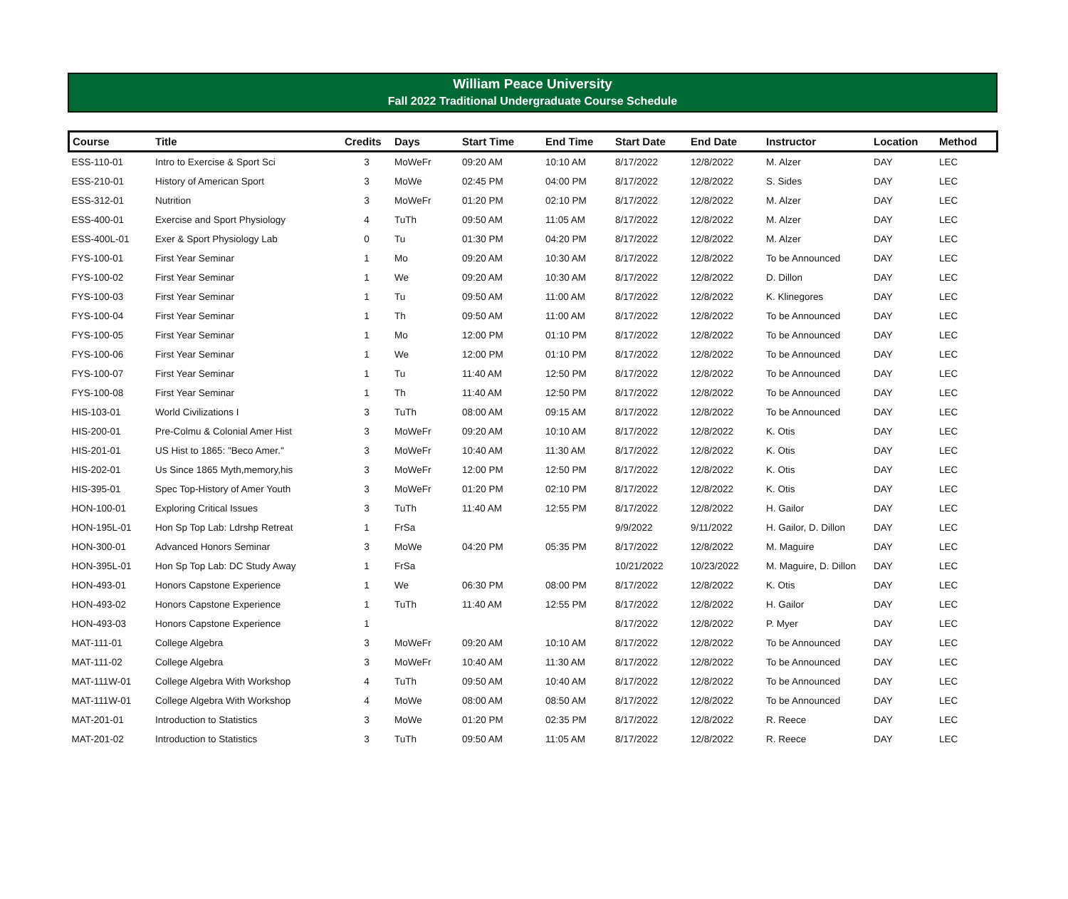William Peace University
Fall 2022 Traditional Undergraduate Course Schedule
| Course | Title | Credits | Days | Start Time | End Time | Start Date | End Date | Instructor | Location | Method |
| --- | --- | --- | --- | --- | --- | --- | --- | --- | --- | --- |
| ESS-110-01 | Intro to Exercise & Sport Sci | 3 | MoWeFr | 09:20 AM | 10:10 AM | 8/17/2022 | 12/8/2022 | M. Alzer | DAY | LEC |
| ESS-210-01 | History of American Sport | 3 | MoWe | 02:45 PM | 04:00 PM | 8/17/2022 | 12/8/2022 | S. Sides | DAY | LEC |
| ESS-312-01 | Nutrition | 3 | MoWeFr | 01:20 PM | 02:10 PM | 8/17/2022 | 12/8/2022 | M. Alzer | DAY | LEC |
| ESS-400-01 | Exercise and Sport Physiology | 4 | TuTh | 09:50 AM | 11:05 AM | 8/17/2022 | 12/8/2022 | M. Alzer | DAY | LEC |
| ESS-400L-01 | Exer & Sport Physiology Lab | 0 | Tu | 01:30 PM | 04:20 PM | 8/17/2022 | 12/8/2022 | M. Alzer | DAY | LEC |
| FYS-100-01 | First Year Seminar | 1 | Mo | 09:20 AM | 10:30 AM | 8/17/2022 | 12/8/2022 | To be Announced | DAY | LEC |
| FYS-100-02 | First Year Seminar | 1 | We | 09:20 AM | 10:30 AM | 8/17/2022 | 12/8/2022 | D. Dillon | DAY | LEC |
| FYS-100-03 | First Year Seminar | 1 | Tu | 09:50 AM | 11:00 AM | 8/17/2022 | 12/8/2022 | K. Klinegores | DAY | LEC |
| FYS-100-04 | First Year Seminar | 1 | Th | 09:50 AM | 11:00 AM | 8/17/2022 | 12/8/2022 | To be Announced | DAY | LEC |
| FYS-100-05 | First Year Seminar | 1 | Mo | 12:00 PM | 01:10 PM | 8/17/2022 | 12/8/2022 | To be Announced | DAY | LEC |
| FYS-100-06 | First Year Seminar | 1 | We | 12:00 PM | 01:10 PM | 8/17/2022 | 12/8/2022 | To be Announced | DAY | LEC |
| FYS-100-07 | First Year Seminar | 1 | Tu | 11:40 AM | 12:50 PM | 8/17/2022 | 12/8/2022 | To be Announced | DAY | LEC |
| FYS-100-08 | First Year Seminar | 1 | Th | 11:40 AM | 12:50 PM | 8/17/2022 | 12/8/2022 | To be Announced | DAY | LEC |
| HIS-103-01 | World Civilizations I | 3 | TuTh | 08:00 AM | 09:15 AM | 8/17/2022 | 12/8/2022 | To be Announced | DAY | LEC |
| HIS-200-01 | Pre-Colmu & Colonial Amer Hist | 3 | MoWeFr | 09:20 AM | 10:10 AM | 8/17/2022 | 12/8/2022 | K. Otis | DAY | LEC |
| HIS-201-01 | US Hist to 1865: "Beco Amer." | 3 | MoWeFr | 10:40 AM | 11:30 AM | 8/17/2022 | 12/8/2022 | K. Otis | DAY | LEC |
| HIS-202-01 | Us Since 1865 Myth,memory,his | 3 | MoWeFr | 12:00 PM | 12:50 PM | 8/17/2022 | 12/8/2022 | K. Otis | DAY | LEC |
| HIS-395-01 | Spec Top-History of Amer Youth | 3 | MoWeFr | 01:20 PM | 02:10 PM | 8/17/2022 | 12/8/2022 | K. Otis | DAY | LEC |
| HON-100-01 | Exploring Critical Issues | 3 | TuTh | 11:40 AM | 12:55 PM | 8/17/2022 | 12/8/2022 | H. Gailor | DAY | LEC |
| HON-195L-01 | Hon Sp Top Lab: Ldrshp Retreat | 1 | FrSa | | | 9/9/2022 | 9/11/2022 | H. Gailor, D. Dillon | DAY | LEC |
| HON-300-01 | Advanced Honors Seminar | 3 | MoWe | 04:20 PM | 05:35 PM | 8/17/2022 | 12/8/2022 | M. Maguire | DAY | LEC |
| HON-395L-01 | Hon Sp Top Lab: DC Study Away | 1 | FrSa | | | 10/21/2022 | 10/23/2022 | M. Maguire, D. Dillon | DAY | LEC |
| HON-493-01 | Honors Capstone Experience | 1 | We | 06:30 PM | 08:00 PM | 8/17/2022 | 12/8/2022 | K. Otis | DAY | LEC |
| HON-493-02 | Honors Capstone Experience | 1 | TuTh | 11:40 AM | 12:55 PM | 8/17/2022 | 12/8/2022 | H. Gailor | DAY | LEC |
| HON-493-03 | Honors Capstone Experience | 1 | | | | 8/17/2022 | 12/8/2022 | P. Myer | DAY | LEC |
| MAT-111-01 | College Algebra | 3 | MoWeFr | 09:20 AM | 10:10 AM | 8/17/2022 | 12/8/2022 | To be Announced | DAY | LEC |
| MAT-111-02 | College Algebra | 3 | MoWeFr | 10:40 AM | 11:30 AM | 8/17/2022 | 12/8/2022 | To be Announced | DAY | LEC |
| MAT-111W-01 | College Algebra With Workshop | 4 | TuTh | 09:50 AM | 10:40 AM | 8/17/2022 | 12/8/2022 | To be Announced | DAY | LEC |
| MAT-111W-01 | College Algebra With Workshop | 4 | MoWe | 08:00 AM | 08:50 AM | 8/17/2022 | 12/8/2022 | To be Announced | DAY | LEC |
| MAT-201-01 | Introduction to Statistics | 3 | MoWe | 01:20 PM | 02:35 PM | 8/17/2022 | 12/8/2022 | R. Reece | DAY | LEC |
| MAT-201-02 | Introduction to Statistics | 3 | TuTh | 09:50 AM | 11:05 AM | 8/17/2022 | 12/8/2022 | R. Reece | DAY | LEC |